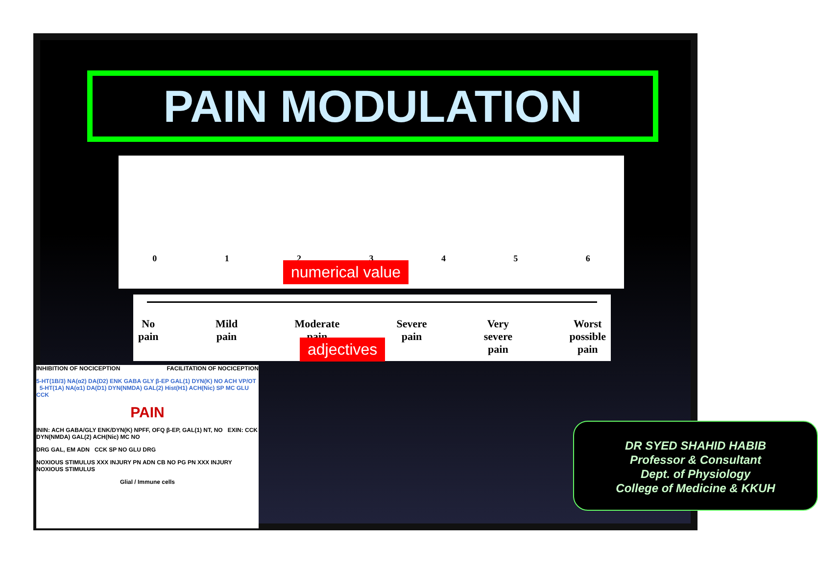PAIN MODULATION
0123456
numerical value
No
pain Mild
pain Moderate
pain Severe
pain Very
severe
pain Worst
possible
pain
adjectives
INHIBITION OF NOCICEPTION FACILITATION OF NOCICEPTION
5-HT(1B/3) NA(α2) DA(D2) ENK GABA GLY β-EP GAL(1) DYN(K) NO ACH VP/OT 5-HT(1A) NA(α1) DA(D1) DYN(NMDA) GAL(2) Hist(H1) ACH(Nic) SP MC GLU CCK
PAIN
ININ: ACH GABA/GLY ENK/DYN(K) NPFF, OFQ β-EP, GAL(1) NT, NO EXIN: CCK DYN(NMDA) GAL(2) ACH(Nic) MC NO
DRG GAL, EM ADN CCK SP NO GLU DRG
NOXIOUS STIMULUS XXX INJURY PN ADN CB NO PG PN XXX INJURY NOXIOUS STIMULUS
Glial / Immune cells
DR SYED SHAHID HABIB
Professor & Consultant
Dept. of Physiology
College of Medicine & KKUH